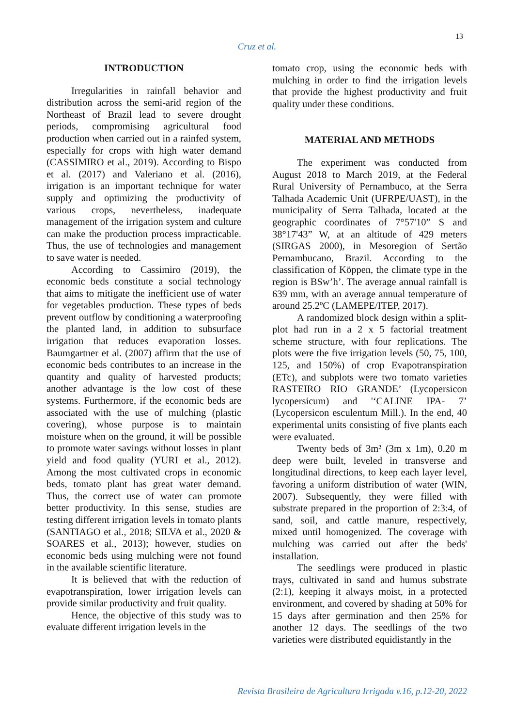13
Cruz et al.
INTRODUCTION
Irregularities in rainfall behavior and distribution across the semi-arid region of the Northeast of Brazil lead to severe drought periods, compromising agricultural food production when carried out in a rainfed system, especially for crops with high water demand (CASSIMIRO et al., 2019). According to Bispo et al. (2017) and Valeriano et al. (2016), irrigation is an important technique for water supply and optimizing the productivity of various crops, nevertheless, inadequate management of the irrigation system and culture can make the production process impracticable. Thus, the use of technologies and management to save water is needed.
According to Cassimiro (2019), the economic beds constitute a social technology that aims to mitigate the inefficient use of water for vegetables production. These types of beds prevent outflow by conditioning a waterproofing the planted land, in addition to subsurface irrigation that reduces evaporation losses. Baumgartner et al. (2007) affirm that the use of economic beds contributes to an increase in the quantity and quality of harvested products; another advantage is the low cost of these systems. Furthermore, if the economic beds are associated with the use of mulching (plastic covering), whose purpose is to maintain moisture when on the ground, it will be possible to promote water savings without losses in plant yield and food quality (YURI et al., 2012). Among the most cultivated crops in economic beds, tomato plant has great water demand. Thus, the correct use of water can promote better productivity. In this sense, studies are testing different irrigation levels in tomato plants (SANTIAGO et al., 2018; SILVA et al., 2020 & SOARES et al., 2013); however, studies on economic beds using mulching were not found in the available scientific literature.
It is believed that with the reduction of evapotranspiration, lower irrigation levels can provide similar productivity and fruit quality.
Hence, the objective of this study was to evaluate different irrigation levels in the
tomato crop, using the economic beds with mulching in order to find the irrigation levels that provide the highest productivity and fruit quality under these conditions.
MATERIAL AND METHODS
The experiment was conducted from August 2018 to March 2019, at the Federal Rural University of Pernambuco, at the Serra Talhada Academic Unit (UFRPE/UAST), in the municipality of Serra Talhada, located at the geographic coordinates of 7°57'10” S and 38°17'43” W, at an altitude of 429 meters (SIRGAS 2000), in Mesoregion of Sertão Pernambucano, Brazil. According to the classification of Köppen, the climate type in the region is BSw’h’. The average annual rainfall is 639 mm, with an average annual temperature of around 25.2ºC (LAMEPE/ITEP, 2017).
A randomized block design within a split-plot had run in a 2 x 5 factorial treatment scheme structure, with four replications. The plots were the five irrigation levels (50, 75, 100, 125, and 150%) of crop Evapotranspiration (ETc), and subplots were two tomato varieties RASTEIRO RIO GRANDE’ (Lycopersicon lycopersicum) and '‘CALINE IPA- 7’ (Lycopersicon esculentum Mill.). In the end, 40 experimental units consisting of five plants each were evaluated.
Twenty beds of 3m² (3m x 1m), 0.20 m deep were built, leveled in transverse and longitudinal directions, to keep each layer level, favoring a uniform distribution of water (WIN, 2007). Subsequently, they were filled with substrate prepared in the proportion of 2:3:4, of sand, soil, and cattle manure, respectively, mixed until homogenized. The coverage with mulching was carried out after the beds' installation.
The seedlings were produced in plastic trays, cultivated in sand and humus substrate (2:1), keeping it always moist, in a protected environment, and covered by shading at 50% for 15 days after germination and then 25% for another 12 days. The seedlings of the two varieties were distributed equidistantly in the
Revista Brasileira de Agricultura Irrigada v.16, p.12-20, 2022